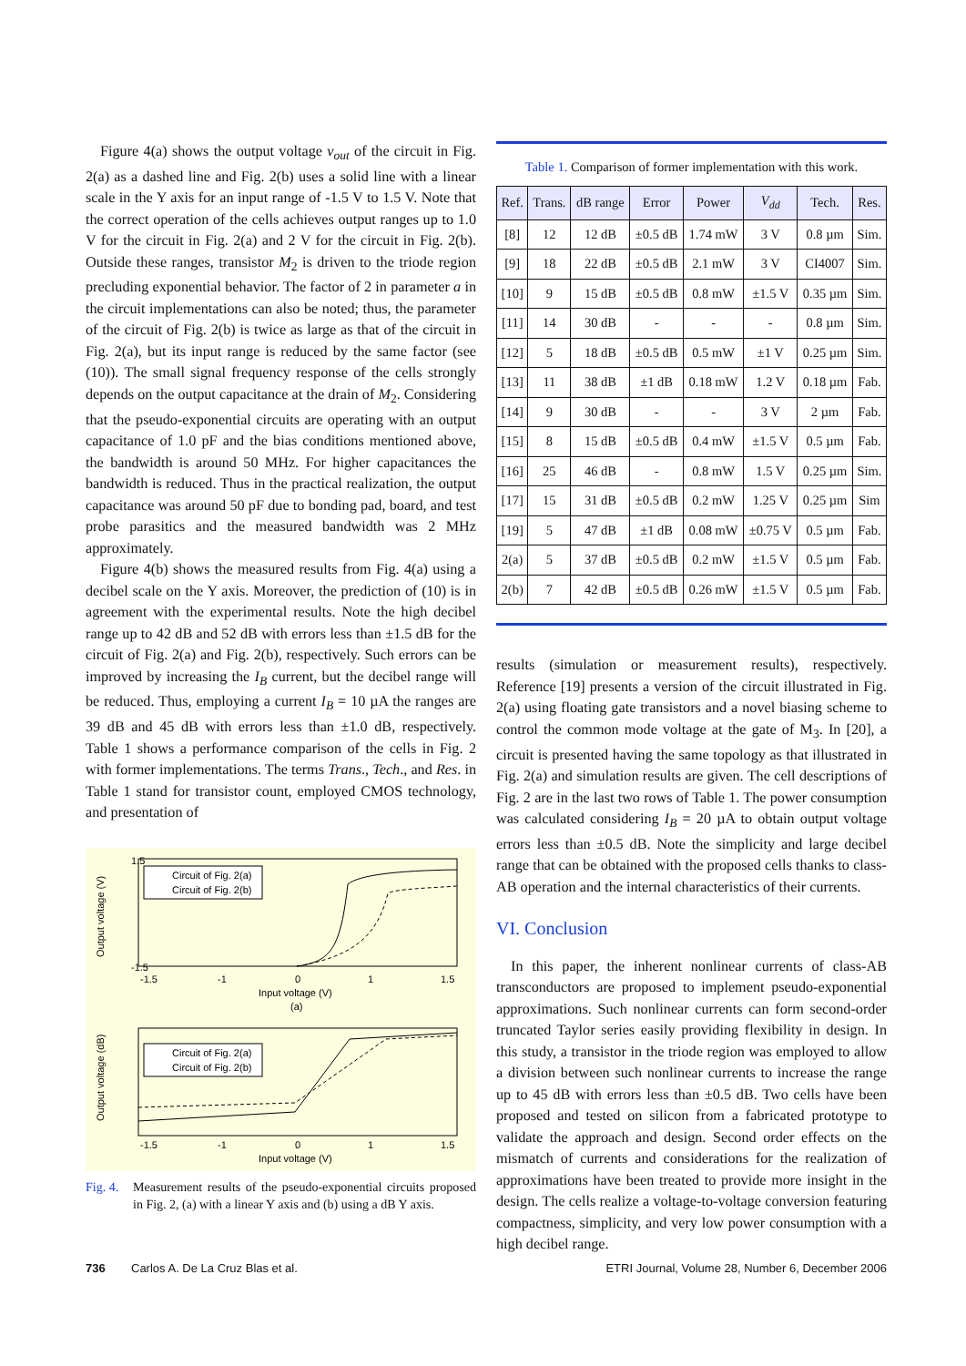Figure 4(a) shows the output voltage v<sub>out</sub> of the circuit in Fig. 2(a) as a dashed line and Fig. 2(b) uses a solid line with a linear scale in the Y axis for an input range of -1.5 V to 1.5 V. Note that the correct operation of the cells achieves output ranges up to 1.0 V for the circuit in Fig. 2(a) and 2 V for the circuit in Fig. 2(b). Outside these ranges, transistor M<sub>2</sub> is driven to the triode region precluding exponential behavior. The factor of 2 in parameter a in the circuit implementations can also be noted; thus, the parameter of the circuit of Fig. 2(b) is twice as large as that of the circuit in Fig. 2(a), but its input range is reduced by the same factor (see (10)). The small signal frequency response of the cells strongly depends on the output capacitance at the drain of M<sub>2</sub>. Considering that the pseudo-exponential circuits are operating with an output capacitance of 1.0 pF and the bias conditions mentioned above, the bandwidth is around 50 MHz. For higher capacitances the bandwidth is reduced. Thus in the practical realization, the output capacitance was around 50 pF due to bonding pad, board, and test probe parasitics and the measured bandwidth was 2 MHz approximately.
Figure 4(b) shows the measured results from Fig. 4(a) using a decibel scale on the Y axis. Moreover, the prediction of (10) is in agreement with the experimental results. Note the high decibel range up to 42 dB and 52 dB with errors less than ±1.5 dB for the circuit of Fig. 2(a) and Fig. 2(b), respectively. Such errors can be improved by increasing the I<sub>B</sub> current, but the decibel range will be reduced. Thus, employing a current I<sub>B</sub> = 10 µA the ranges are 39 dB and 45 dB with errors less than ±1.0 dB, respectively. Table 1 shows a performance comparison of the cells in Fig. 2 with former implementations. The terms Trans., Tech., and Res. in Table 1 stand for transistor count, employed CMOS technology, and presentation of
Output voltage (V)
1.5
-1.5
-1.5
-1
0
1
1.5
Input voltage (V)
(a)
Circuit of Fig. 2(a)
Circuit of Fig. 2(b)
Output voltage (dB)
-1.5
-1
0
1
1.5
Input voltage (V)
Circuit of Fig. 2(a)
Circuit of Fig. 2(b)
Fig. 4. Measurement results of the pseudo-exponential circuits proposed in Fig. 2, (a) with a linear Y axis and (b) using a dB Y axis.
Table 1. Comparison of former implementation with this work.
| Ref. | Trans. | dB range | Error | Power | V<sub>dd</sub> | Tech. | Res. |
| --- | --- | --- | --- | --- | --- | --- | --- |
| [8] | 12 | 12 dB | ±0.5 dB | 1.74 mW | 3 V | 0.8 µm | Sim. |
| [9] | 18 | 22 dB | ±0.5 dB | 2.1 mW | 3 V | CI4007 | Sim. |
| [10] | 9 | 15 dB | ±0.5 dB | 0.8 mW | ±1.5 V | 0.35 µm | Sim. |
| [11] | 14 | 30 dB | - | - | - | 0.8 µm | Sim. |
| [12] | 5 | 18 dB | ±0.5 dB | 0.5 mW | ±1 V | 0.25 µm | Sim. |
| [13] | 11 | 38 dB | ±1 dB | 0.18 mW | 1.2 V | 0.18 µm | Fab. |
| [14] | 9 | 30 dB | - | - | 3 V | 2 µm | Fab. |
| [15] | 8 | 15 dB | ±0.5 dB | 0.4 mW | ±1.5 V | 0.5 µm | Fab. |
| [16] | 25 | 46 dB | - | 0.8 mW | 1.5 V | 0.25 µm | Sim. |
| [17] | 15 | 31 dB | ±0.5 dB | 0.2 mW | 1.25 V | 0.25 µm | Sim |
| [19] | 5 | 47 dB | ±1 dB | 0.08 mW | ±0.75 V | 0.5 µm | Fab. |
| 2(a) | 5 | 37 dB | ±0.5 dB | 0.2 mW | ±1.5 V | 0.5 µm | Fab. |
| 2(b) | 7 | 42 dB | ±0.5 dB | 0.26 mW | ±1.5 V | 0.5 µm | Fab. |
results (simulation or measurement results), respectively. Reference [19] presents a version of the circuit illustrated in Fig. 2(a) using floating gate transistors and a novel biasing scheme to control the common mode voltage at the gate of M<sub>3</sub>. In [20], a circuit is presented having the same topology as that illustrated in Fig. 2(a) and simulation results are given. The cell descriptions of Fig. 2 are in the last two rows of Table 1. The power consumption was calculated considering I<sub>B</sub> = 20 µA to obtain output voltage errors less than ±0.5 dB. Note the simplicity and large decibel range that can be obtained with the proposed cells thanks to class-AB operation and the internal characteristics of their currents.
VI. Conclusion
In this paper, the inherent nonlinear currents of class-AB transconductors are proposed to implement pseudo-exponential approximations. Such nonlinear currents can form second-order truncated Taylor series easily providing flexibility in design. In this study, a transistor in the triode region was employed to allow a division between such nonlinear currents to increase the range up to 45 dB with errors less than ±0.5 dB. Two cells have been proposed and tested on silicon from a fabricated prototype to validate the approach and design. Second order effects on the mismatch of currents and considerations for the realization of approximations have been treated to provide more insight in the design. The cells realize a voltage-to-voltage conversion featuring compactness, simplicity, and very low power consumption with a high decibel range.
736 Carlos A. De La Cruz Blas et al. ETRI Journal, Volume 28, Number 6, December 2006